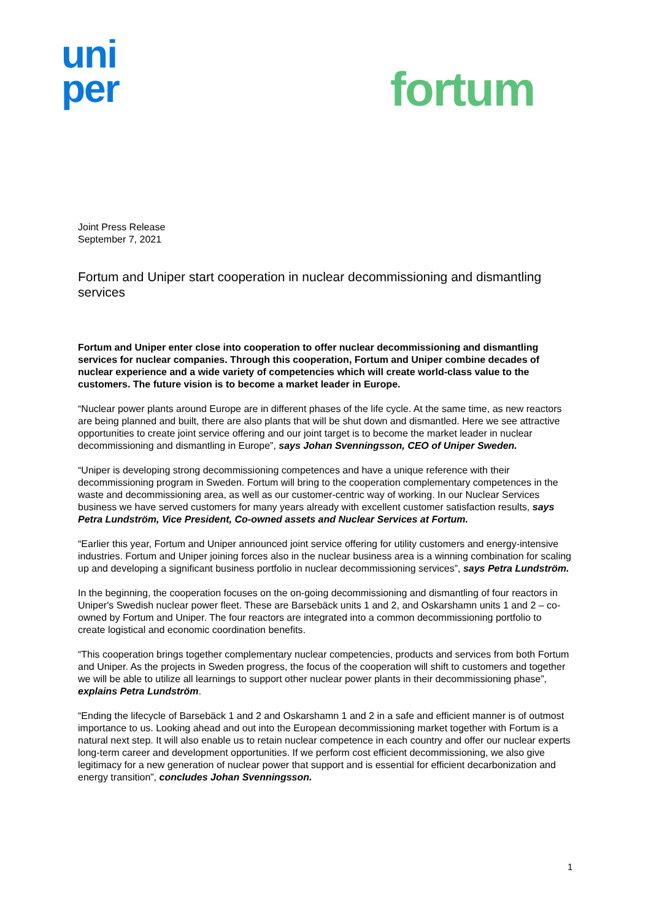uni
per
fortum
Joint Press Release
September 7, 2021
Fortum and Uniper start cooperation in nuclear decommissioning and dismantling services
Fortum and Uniper enter close into cooperation to offer nuclear decommissioning and dismantling services for nuclear companies. Through this cooperation, Fortum and Uniper combine decades of nuclear experience and a wide variety of competencies which will create world-class value to the customers. The future vision is to become a market leader in Europe.
“Nuclear power plants around Europe are in different phases of the life cycle. At the same time, as new reactors are being planned and built, there are also plants that will be shut down and dismantled. Here we see attractive opportunities to create joint service offering and our joint target is to become the market leader in nuclear decommissioning and dismantling in Europe”, says Johan Svenningsson, CEO of Uniper Sweden.
“Uniper is developing strong decommissioning competences and have a unique reference with their decommissioning program in Sweden. Fortum will bring to the cooperation complementary competences in the waste and decommissioning area, as well as our customer-centric way of working. In our Nuclear Services business we have served customers for many years already with excellent customer satisfaction results, says Petra Lundström, Vice President, Co-owned assets and Nuclear Services at Fortum.
“Earlier this year, Fortum and Uniper announced joint service offering for utility customers and energy-intensive industries. Fortum and Uniper joining forces also in the nuclear business area is a winning combination for scaling up and developing a significant business portfolio in nuclear decommissioning services”, says Petra Lundström.
In the beginning, the cooperation focuses on the on-going decommissioning and dismantling of four reactors in Uniper's Swedish nuclear power fleet. These are Barsebäck units 1 and 2, and Oskarshamn units 1 and 2 – co-owned by Fortum and Uniper. The four reactors are integrated into a common decommissioning portfolio to create logistical and economic coordination benefits.
“This cooperation brings together complementary nuclear competencies, products and services from both Fortum and Uniper. As the projects in Sweden progress, the focus of the cooperation will shift to customers and together we will be able to utilize all learnings to support other nuclear power plants in their decommissioning phase”, explains Petra Lundström.
“Ending the lifecycle of Barsebäck 1 and 2 and Oskarshamn 1 and 2 in a safe and efficient manner is of outmost importance to us. Looking ahead and out into the European decommissioning market together with Fortum is a natural next step. It will also enable us to retain nuclear competence in each country and offer our nuclear experts long-term career and development opportunities. If we perform cost efficient decommissioning, we also give legitimacy for a new generation of nuclear power that support and is essential for efficient decarbonization and energy transition”, concludes Johan Svenningsson.
1